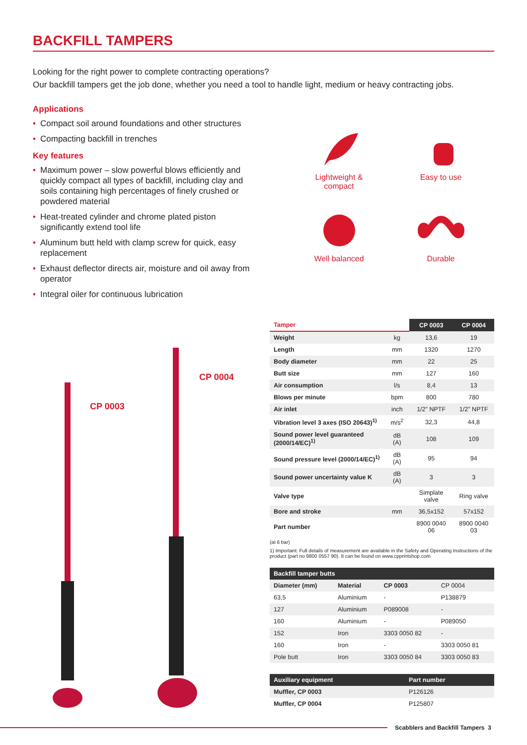BACKFILL TAMPERS
Looking for the right power to complete contracting operations?
Our backfill tampers get the job done, whether you need a tool to handle light, medium or heavy contracting jobs.
Applications
• Compact soil around foundations and other structures
• Compacting backfill in trenches
Key features
• Maximum power – slow powerful blows efficiently and quickly compact all types of backfill, including clay and soils containing high percentages of finely crushed or powdered material
• Heat-treated cylinder and chrome plated piston significantly extend tool life
• Aluminum butt held with clamp screw for quick, easy replacement
• Exhaust deflector directs air, moisture and oil away from operator
• Integral oiler for continuous lubrication
Lightweight &
compact
Easy to use
Well balanced
Durable
CP 0003
CP 0004
| Tamper | | CP 0003 | CP 0004 |
| --- | --- | --- | --- |
| Weight | kg | 13,6 | 19 |
| Length | mm | 1320 | 1270 |
| Body diameter | mm | 22 | 25 |
| Butt size | mm | 127 | 160 |
| Air consumption | l/s | 8,4 | 13 |
| Blows per minute | bpm | 800 | 780 |
| Air inlet | inch | 1/2" NPTF | 1/2" NPTF |
| Vibration level 3 axes (ISO 20643)<sup>1)</sup> | m/s<sup>2</sup> | 32,3 | 44,8 |
| Sound power level guaranteed (2000/14/EC)<sup>1)</sup> | dB (A) | 108 | 109 |
| Sound pressure level (2000/14/EC)<sup>1)</sup> | dB (A) | 95 | 94 |
| Sound power uncertainty value K | dB (A) | 3 | 3 |
| Valve type | | Simplate valve | Ring valve |
| Bore and stroke | mm | 36,5x152 | 57x152 |
| Part number | | 8900 0040 06 | 8900 0040 03 |
(at 6 bar)
1) Important: Full details of measurement are available in the Safety and Operating Instructions of the product (part no 9800 0557 90). It can be found on www.cpprintshop.com
| Backfill tamper butts | | | |
| --- | --- | --- | --- |
| Diameter (mm) | Material | CP 0003 | CP 0004 |
| 63,5 | Aluminium | - | P138879 |
| 127 | Aluminium | P089008 | - |
| 160 | Aluminium | - | P089050 |
| 152 | Iron | 3303 0050 82 | - |
| 160 | Iron | - | 3303 0050 81 |
| Pole butt | Iron | 3303 0050 84 | 3303 0050 83 |
| Auxiliary equipment | Part number |
| --- | --- |
| Muffler, CP 0003 | P126126 |
| Muffler, CP 0004 | P125807 |
Scabblers and Backfill Tampers 3